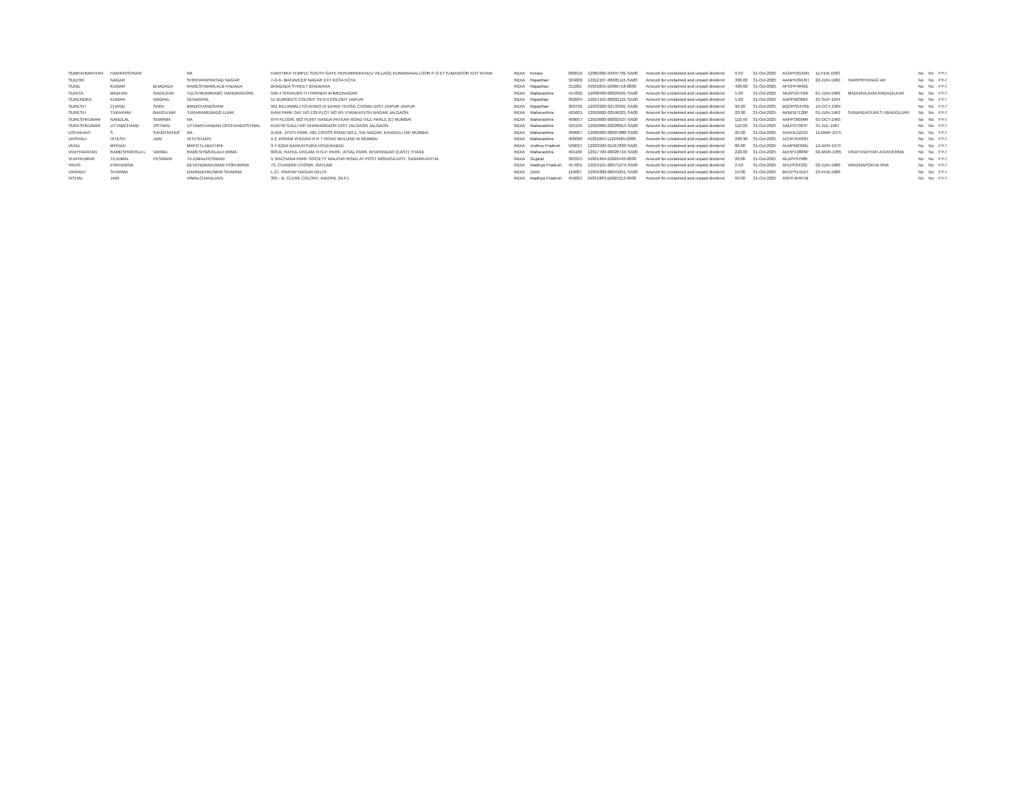| SUBRAHMANYAN | HARIKRISHNAN | | NA | KARTHIKA TEMPLE SOUTH GATE PERUMPAIKKADU VILLAGE KUMARANALLOOR P O ETTUMANOOR KOTTAYAM | INDIA | Kerala | 686016 | 12081600-04997781-SA00 | Amount for unclaimed and unpaid dividend | 0.50 | 31-Oct-2025 | ACDPH0164N | 11-FEB-1983 | | No | No | FY-7 |
| SUDHIR | NAGAR | | SHRIHARIPRASAD NAGAR | 7-D-6- MAHAVEER NAGAR EXT KOTA KOTA | INDIA | Rajasthan | 324009 | 12012107-00005115-SA00 | Amount for unclaimed and unpaid dividend | 300.00 | 31-Oct-2025 | AANPN3916H | 22-JUN-1960 | HARIPRIYANAG AR | No | No | FY-7 |
| SUNIL | KUMAR | BHADADA | RAMESHWARLALB HADADA | BHADADA STREET BHILWARA | INDIA | Rajasthan | 311001 | IN301055-10096718-0000 | Amount for unclaimed and unpaid dividend | 400.00 | 31-Oct-2025 | APCPP4040E | | | No | No | FY-7 |
| SUNITA | MADHAV | GADILKAR | TULSHIRAMRAMC HANDRAGORE | 596-4 SHIVAJIPETH PARNER AHMEDNAGAR | INDIA | Maharashtra | 414302 | 12038400-00829991-SA00 | Amount for unclaimed and unpaid dividend | 5.00 | 31-Oct-2025 | AKZPG0759K | 01-JUN-1969 | MADHAVLAXM ANGADILKAR | No | No | FY-7 |
| SURENDRA | KUMAR | NAGPAL | NCNAGPAL | 51 BURMEES COLONY SETHI COLONY JAIPUR | INDIA | Rajasthan | 302004 | 12014101-00002121-SA00 | Amount for unclaimed and unpaid dividend | 5.00 | 31-Oct-2025 | AAPPN0360F | 25-SEP-1954 | | No | No | FY-7 |
| SURESH | CHAND | SAINI | BIRDICHANDSAINI | 561 RELIAWALI TO AHIRO KI DHANI TEHSIL CHOMU DIST JAIPUR JAIPUR | INDIA | Rajasthan | 303702 | 12033200-02133391-SA00 | Amount for unclaimed and unpaid dividend | 90.20 | 31-Oct-2025 | BQOPS5476B | 10-OCT-1984 | | No | No | FY-7 |
| SURESH | TUKARAM | BADGUJAR | TUKARAMDBADG UJAR | RANI PARK GAT NO 139 PLOT NO 9/5 VYANKATESH NAGAR JALGAON | INDIA | Maharashtra | 425001 | 12010600-02596021-SA00 | Amount for unclaimed and unpaid dividend | 20.00 | 31-Oct-2025 | AKBPB7120P | 01-JUN-1962 | SUNANDASURES HBADGUJAR | No | No | FY-7 |
| SURESHKUMAR | NANDLAL | SHARMA | NA | 6TH FLOOR, 603 PUNIT NANDA PATKAR ROAD VILE PARLE (E) MUMBAI | INDIA | Maharashtra | 400057 | 12010600-00802527-SA00 | Amount for unclaimed and unpaid dividend | 110.40 | 31-Oct-2025 | AAPPS6096R | 01-OCT-1965 | | No | No | FY-7 |
| SURESHKUMAR | UTTAMCHAND | OSTWAL | UTTAMCHANDAN OPCHANDOSTWAL | KHATRI GALLI A/P DHARANGAON DIST JALGAON JALGAON | INDIA | Maharashtra | 425105 | 12010600-02028813-SA00 | Amount for unclaimed and unpaid dividend | 110.00 | 31-Oct-2025 | AALPO7387F | 31-JUL-1967 | | No | No | FY-7 |
| USHAKANT | S | SANGHVIHUF | NA | A-504, JYOTI PARK, MG CROSS ROAD NO.1, SAI NAGAR, KANDIVLI (W) MUMBAI | INDIA | Maharashtra | 400067 | 12036200-00007888-SA00 | Amount for unclaimed and unpaid dividend | 20.00 | 31-Oct-2025 | AAAHU1210J | 11-MAR-1975 | | No | No | FY-7 |
| VAISHALI | HITESH | JAIN | HITESHJAIN | A 2 JIVRAM VHUVAN R R T ROAD MULUND W MUMBAI | INDIA | Maharashtra | 400080 | IN301604-11229485-0000 | Amount for unclaimed and unpaid dividend | 268.90 | 31-Oct-2025 | ACHPJ5930H | | | No | No | FY-7 |
| VENU | MOHAN | | MRPOTLABATHINI | 3 4 910/A BARKATPURA HYDERABAD | INDIA | Andhra Pradesh | 500027 | 12033500-01167830-SA00 | Amount for unclaimed and unpaid dividend | 80.00 | 31-Oct-2025 | ALMPM2390L | 12-APR-1973 | | No | No | FY-7 |
| VIDHYARATAN | RAMESHWERLA L | VARMA | RAMESHWERLALV ARMA | 603-B, RAHUL DREAM, R.N.P. PARK, JESAL PARK, BHAYANDAR (EAST) THANE | INDIA | Maharashtra | 401106 | 12017700-00026719-SA00 | Amount for unclaimed and unpaid dividend | 220.00 | 31-Oct-2025 | ADHPV2866P | 02-MAR-1965 | VINAYVIDHYAR ATANVERMA | No | No | FY-7 |
| VIJAYKUMAR | TEJUMAL | PESWANI | TEJUMALPESWANI | 5, RACHANA PARK SOCIETY MALPUR ROAD AT POST MODASA DIST. SABARKANTHA | INDIA | Gujarat | 383315 | IN301469-10029440-0000 | Amount for unclaimed and unpaid dividend | 20.00 | 31-Oct-2025 | AEZPP6798K | | | No | No | FY-7 |
| VIKAS | POKHARNA | | DEVENDRAKUMAR POKHARNA | 73, CHANDNI CHOWK, RATLAM | INDIA | Madhya Pradesh | 457001 | 12019101-00975274-SA00 | Amount for unclaimed and unpaid dividend | 2.50 | 31-Oct-2025 | APLPP2433E | 02-JUN-1980 | VANDNAPOKHA RNA | No | No | FY-7 |
| VIKRANT | SHARMA | | DAVINDERKUMAR SHARMA | L-27, PRATAP NAGAR DELHI | INDIA | Delhi | 110007 | 12056300-00043251-SA00 | Amount for unclaimed and unpaid dividend | 10.00 | 31-Oct-2025 | BKCPS1911H | 23-FEB-1980 | | No | No | FY-7 |
| VISHAL | JAIN | | VIMALCHANDJAIN | 395 - B, CLERK COLONY, INDORE (M.P.) | INDIA | Madhya Pradesh | 452001 | IN301983-10625212-0000 | Amount for unclaimed and unpaid dividend | 60.00 | 31-Oct-2025 | AGFPJ6467M | | | No | No | FY-7 |